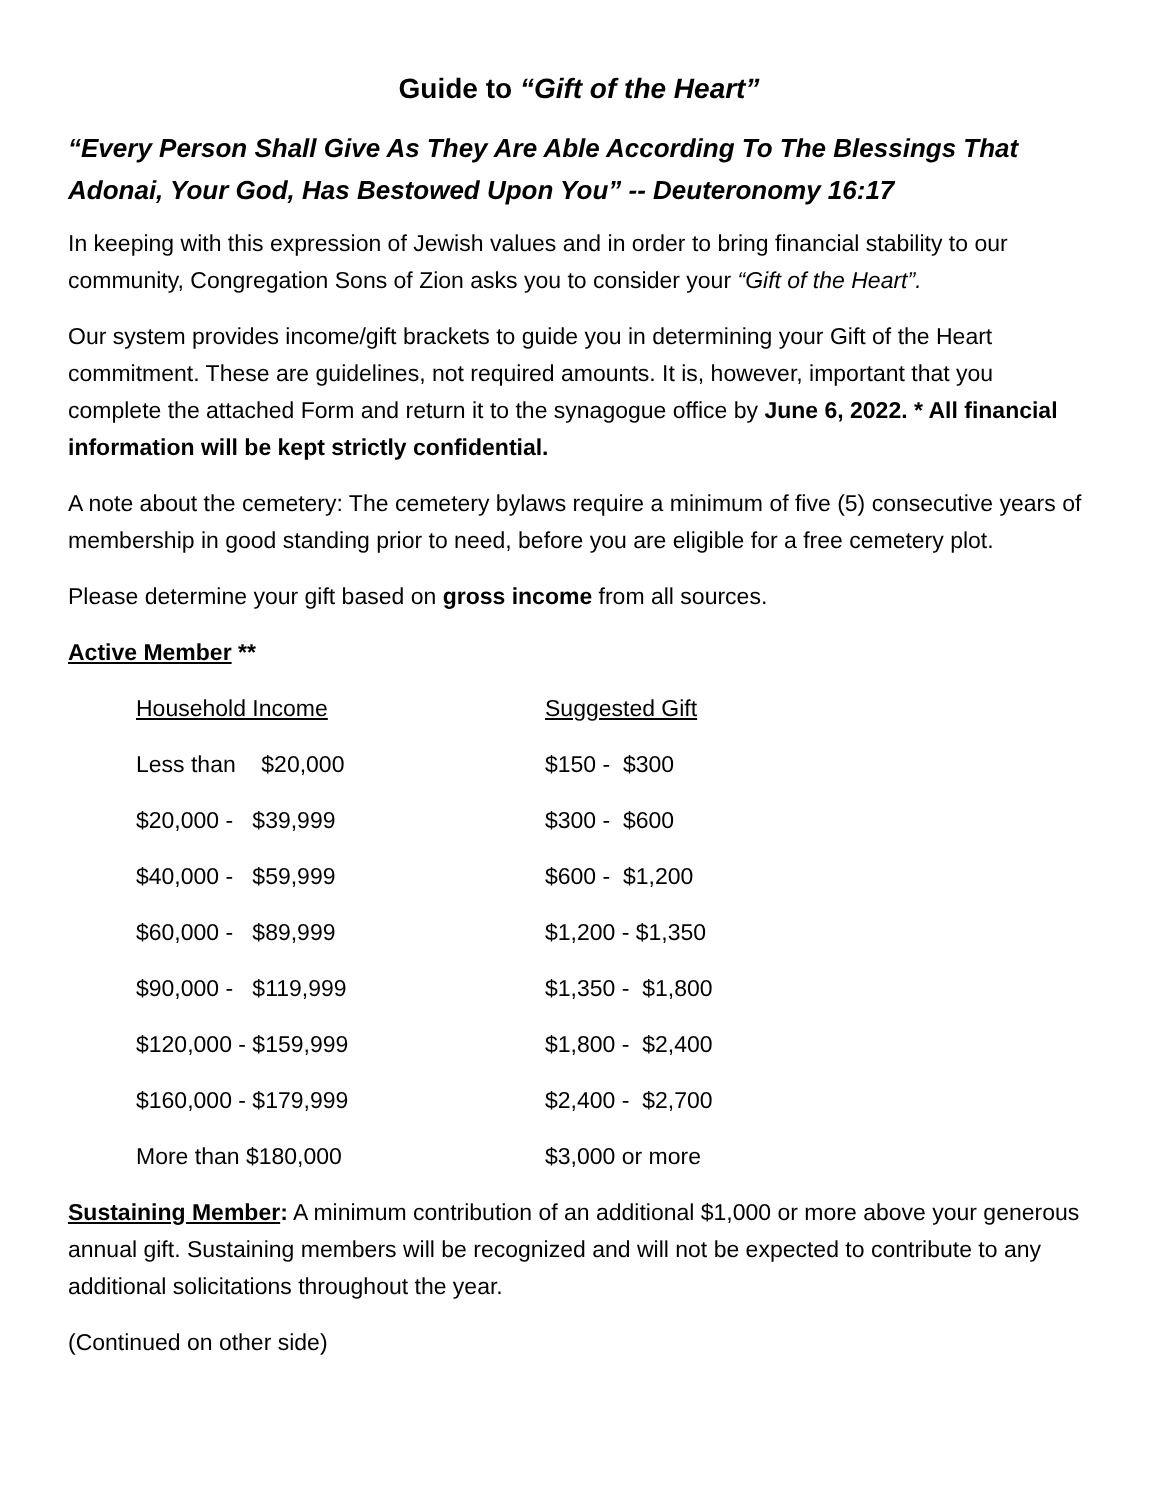Guide to “Gift of the Heart”
“Every Person Shall Give As They Are Able According To The Blessings That Adonai, Your God, Has Bestowed Upon You” -- Deuteronomy 16:17
In keeping with this expression of Jewish values and in order to bring financial stability to our community, Congregation Sons of Zion asks you to consider your “Gift of the Heart”.
Our system provides income/gift brackets to guide you in determining your Gift of the Heart commitment. These are guidelines, not required amounts. It is, however, important that you complete the attached Form and return it to the synagogue office by June 6, 2022. * All financial information will be kept strictly confidential.
A note about the cemetery: The cemetery bylaws require a minimum of five (5) consecutive years of membership in good standing prior to need, before you are eligible for a free cemetery plot.
Please determine your gift based on gross income from all sources.
Active Member **
| Household Income | Suggested Gift |
| Less than $20,000 | $150 - $300 |
| $20,000 - $39,999 | $300 - $600 |
| $40,000 - $59,999 | $600 - $1,200 |
| $60,000 - $89,999 | $1,200 - $1,350 |
| $90,000 - $119,999 | $1,350 - $1,800 |
| $120,000 - $159,999 | $1,800 - $2,400 |
| $160,000 - $179,999 | $2,400 - $2,700 |
| More than $180,000 | $3,000 or more |
Sustaining Member: A minimum contribution of an additional $1,000 or more above your generous annual gift. Sustaining members will be recognized and will not be expected to contribute to any additional solicitations throughout the year.
(Continued on other side)